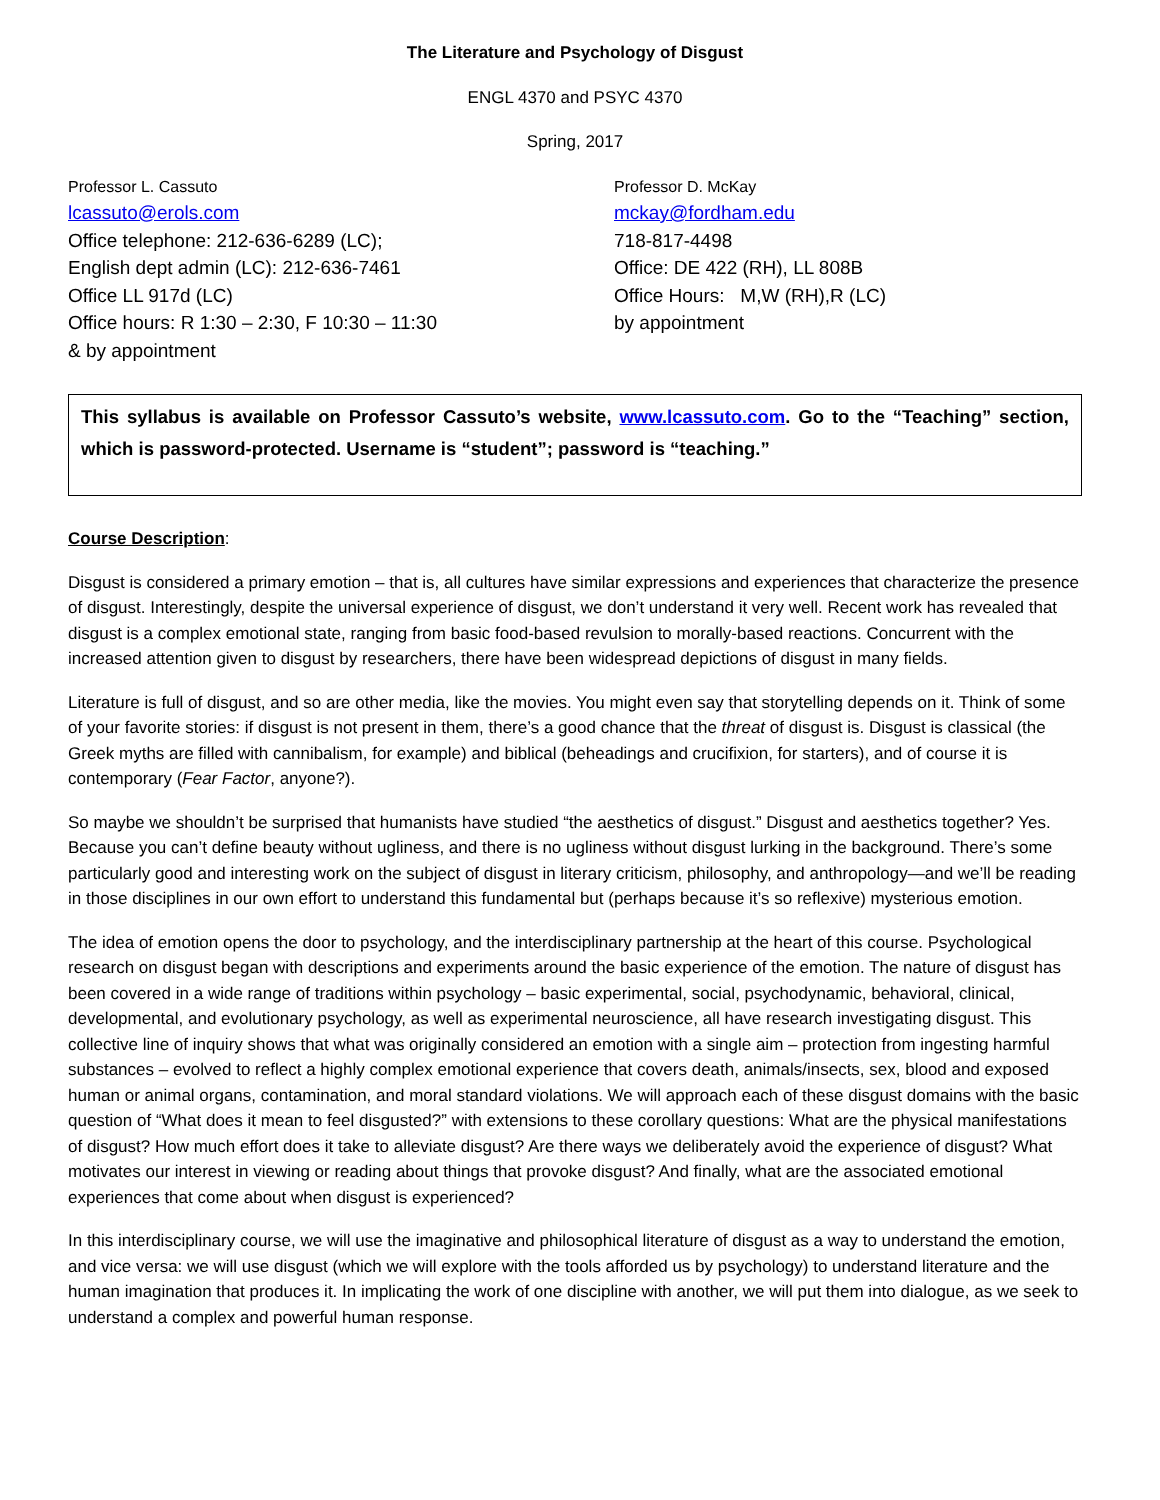The Literature and Psychology of Disgust
ENGL 4370 and PSYC 4370
Spring, 2017
Professor L. Cassuto
lcassuto@erols.com
Office telephone: 212-636-6289 (LC);
English dept admin (LC): 212-636-7461
Office LL 917d (LC)
Office hours: R 1:30 – 2:30, F 10:30 – 11:30
& by appointment
Professor D. McKay
mckay@fordham.edu
718-817-4498
Office: DE 422 (RH), LL 808B
Office Hours: M,W (RH),R (LC)
by appointment
This syllabus is available on Professor Cassuto’s website, www.lcassuto.com. Go to the “Teaching” section, which is password-protected. Username is “student”; password is “teaching.”
Course Description:
Disgust is considered a primary emotion – that is, all cultures have similar expressions and experiences that characterize the presence of disgust. Interestingly, despite the universal experience of disgust, we don’t understand it very well. Recent work has revealed that disgust is a complex emotional state, ranging from basic food-based revulsion to morally-based reactions. Concurrent with the increased attention given to disgust by researchers, there have been widespread depictions of disgust in many fields.
Literature is full of disgust, and so are other media, like the movies. You might even say that storytelling depends on it. Think of some of your favorite stories: if disgust is not present in them, there’s a good chance that the threat of disgust is. Disgust is classical (the Greek myths are filled with cannibalism, for example) and biblical (beheadings and crucifixion, for starters), and of course it is contemporary (Fear Factor, anyone?).
So maybe we shouldn’t be surprised that humanists have studied “the aesthetics of disgust.” Disgust and aesthetics together? Yes. Because you can’t define beauty without ugliness, and there is no ugliness without disgust lurking in the background. There’s some particularly good and interesting work on the subject of disgust in literary criticism, philosophy, and anthropology—and we’ll be reading in those disciplines in our own effort to understand this fundamental but (perhaps because it’s so reflexive) mysterious emotion.
The idea of emotion opens the door to psychology, and the interdisciplinary partnership at the heart of this course. Psychological research on disgust began with descriptions and experiments around the basic experience of the emotion. The nature of disgust has been covered in a wide range of traditions within psychology – basic experimental, social, psychodynamic, behavioral, clinical, developmental, and evolutionary psychology, as well as experimental neuroscience, all have research investigating disgust. This collective line of inquiry shows that what was originally considered an emotion with a single aim – protection from ingesting harmful substances – evolved to reflect a highly complex emotional experience that covers death, animals/insects, sex, blood and exposed human or animal organs, contamination, and moral standard violations. We will approach each of these disgust domains with the basic question of “What does it mean to feel disgusted?” with extensions to these corollary questions: What are the physical manifestations of disgust? How much effort does it take to alleviate disgust? Are there ways we deliberately avoid the experience of disgust? What motivates our interest in viewing or reading about things that provoke disgust? And finally, what are the associated emotional experiences that come about when disgust is experienced?
In this interdisciplinary course, we will use the imaginative and philosophical literature of disgust as a way to understand the emotion, and vice versa: we will use disgust (which we will explore with the tools afforded us by psychology) to understand literature and the human imagination that produces it. In implicating the work of one discipline with another, we will put them into dialogue, as we seek to understand a complex and powerful human response.